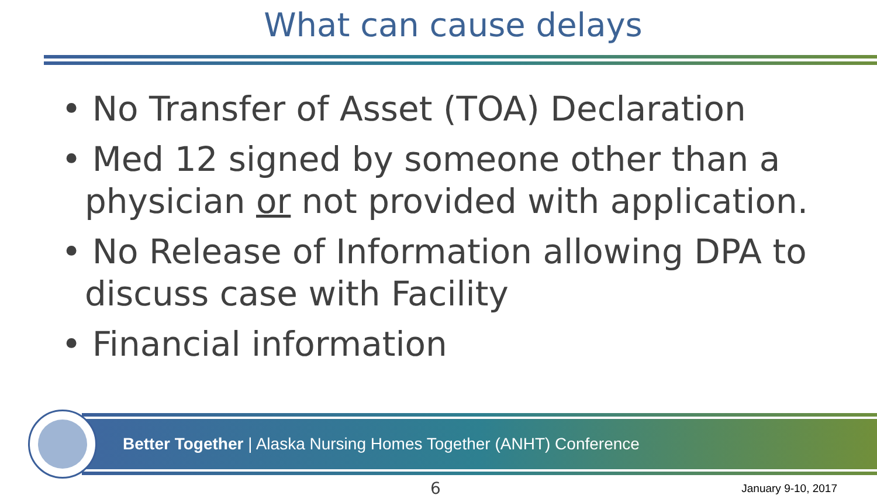What can cause delays
• No Transfer of Asset (TOA) Declaration
• Med 12 signed by someone other than a physician or not provided with application.
• No Release of Information allowing DPA to discuss case with Facility
• Financial information
Better Together | Alaska Nursing Homes Together (ANHT) Conference
6 January 9-10, 2017